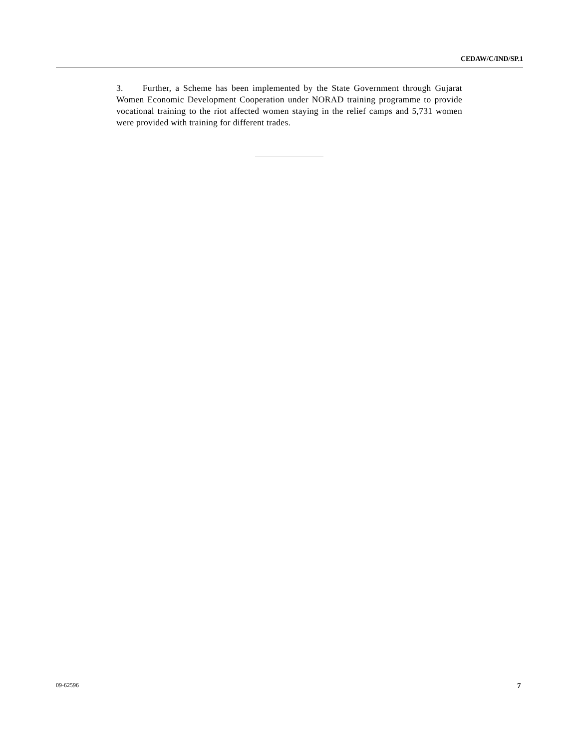CEDAW/C/IND/SP.1
3. Further, a Scheme has been implemented by the State Government through Gujarat Women Economic Development Cooperation under NORAD training programme to provide vocational training to the riot affected women staying in the relief camps and 5,731 women were provided with training for different trades.
09-62596 7